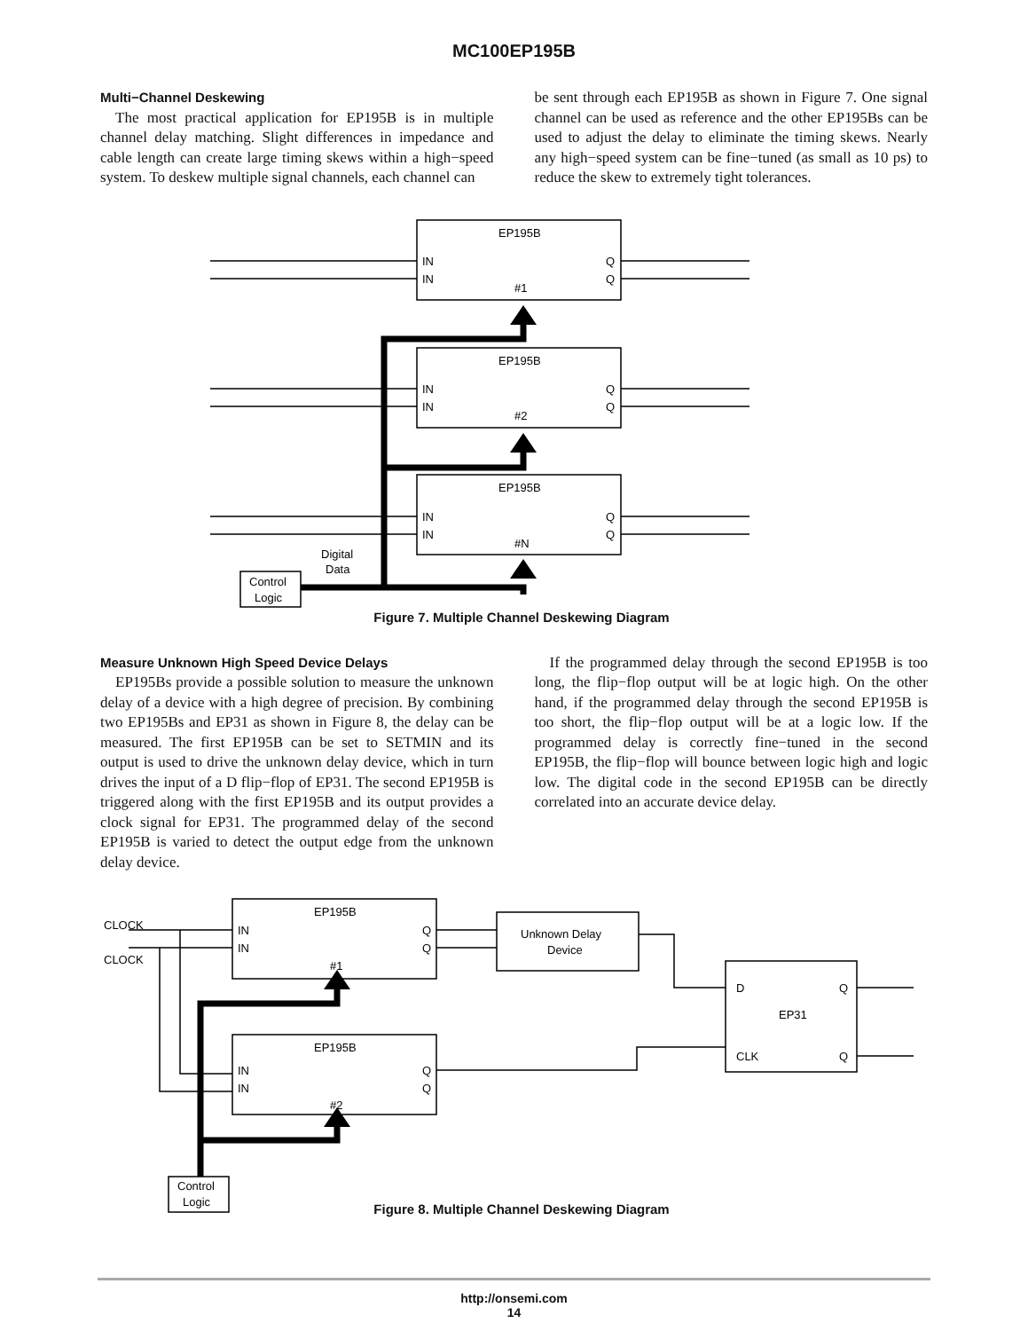MC100EP195B
Multi−Channel Deskewing
The most practical application for EP195B is in multiple channel delay matching. Slight differences in impedance and cable length can create large timing skews within a high−speed system. To deskew multiple signal channels, each channel can
be sent through each EP195B as shown in Figure 7. One signal channel can be used as reference and the other EP195Bs can be used to adjust the delay to eliminate the timing skews. Nearly any high−speed system can be fine−tuned (as small as 10 ps) to reduce the skew to extremely tight tolerances.
EP195B
IN
IN
Q
Q
#1
EP195B
IN
IN
Q
Q
#2
EP195B
IN
IN
Q
Q
#N
Digital
Data
Control
Logic
Figure 7. Multiple Channel Deskewing Diagram
Measure Unknown High Speed Device Delays
EP195Bs provide a possible solution to measure the unknown delay of a device with a high degree of precision. By combining two EP195Bs and EP31 as shown in Figure 8, the delay can be measured. The first EP195B can be set to SETMIN and its output is used to drive the unknown delay device, which in turn drives the input of a D flip−flop of EP31. The second EP195B is triggered along with the first EP195B and its output provides a clock signal for EP31. The programmed delay of the second EP195B is varied to detect the output edge from the unknown delay device.
If the programmed delay through the second EP195B is too long, the flip−flop output will be at logic high. On the other hand, if the programmed delay through the second EP195B is too short, the flip−flop output will be at a logic low. If the programmed delay is correctly fine−tuned in the second EP195B, the flip−flop will bounce between logic high and logic low. The digital code in the second EP195B can be directly correlated into an accurate device delay.
CLOCK
CLOCK
EP195B
IN
IN
Q
Q
#1
EP195B
IN
IN
Q
Q
#2
Unknown Delay
Device
D
Q
EP31
CLK
Q
Control
Logic
Figure 8. Multiple Channel Deskewing Diagram
http://onsemi.com
14